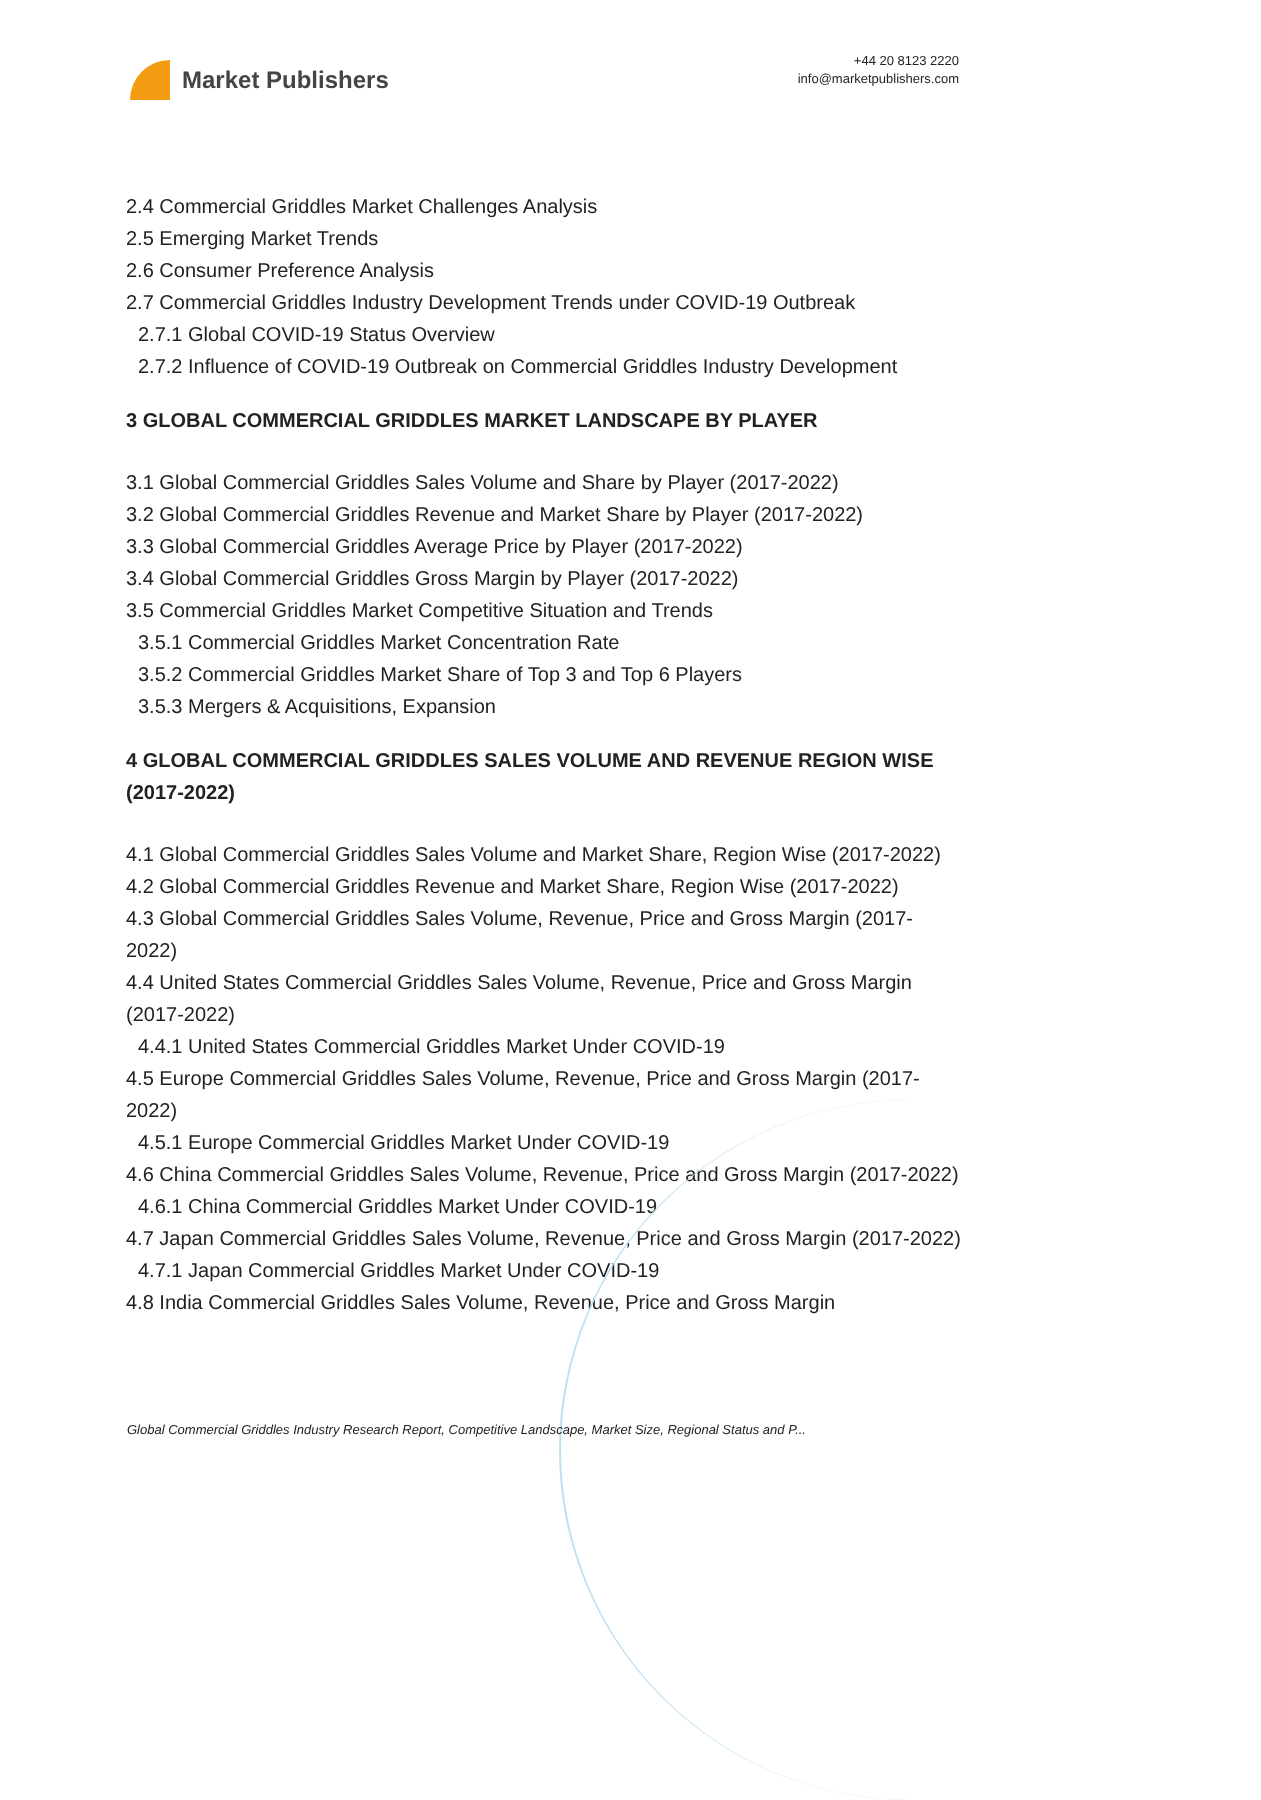Market Publishers
+44 20 8123 2220
info@marketpublishers.com
2.4 Commercial Griddles Market Challenges Analysis
2.5 Emerging Market Trends
2.6 Consumer Preference Analysis
2.7 Commercial Griddles Industry Development Trends under COVID-19 Outbreak
2.7.1 Global COVID-19 Status Overview
2.7.2 Influence of COVID-19 Outbreak on Commercial Griddles Industry Development
3 GLOBAL COMMERCIAL GRIDDLES MARKET LANDSCAPE BY PLAYER
3.1 Global Commercial Griddles Sales Volume and Share by Player (2017-2022)
3.2 Global Commercial Griddles Revenue and Market Share by Player (2017-2022)
3.3 Global Commercial Griddles Average Price by Player (2017-2022)
3.4 Global Commercial Griddles Gross Margin by Player (2017-2022)
3.5 Commercial Griddles Market Competitive Situation and Trends
3.5.1 Commercial Griddles Market Concentration Rate
3.5.2 Commercial Griddles Market Share of Top 3 and Top 6 Players
3.5.3 Mergers & Acquisitions, Expansion
4 GLOBAL COMMERCIAL GRIDDLES SALES VOLUME AND REVENUE REGION WISE (2017-2022)
4.1 Global Commercial Griddles Sales Volume and Market Share, Region Wise (2017-2022)
4.2 Global Commercial Griddles Revenue and Market Share, Region Wise (2017-2022)
4.3 Global Commercial Griddles Sales Volume, Revenue, Price and Gross Margin (2017-2022)
4.4 United States Commercial Griddles Sales Volume, Revenue, Price and Gross Margin (2017-2022)
4.4.1 United States Commercial Griddles Market Under COVID-19
4.5 Europe Commercial Griddles Sales Volume, Revenue, Price and Gross Margin (2017-2022)
4.5.1 Europe Commercial Griddles Market Under COVID-19
4.6 China Commercial Griddles Sales Volume, Revenue, Price and Gross Margin (2017-2022)
4.6.1 China Commercial Griddles Market Under COVID-19
4.7 Japan Commercial Griddles Sales Volume, Revenue, Price and Gross Margin (2017-2022)
4.7.1 Japan Commercial Griddles Market Under COVID-19
4.8 India Commercial Griddles Sales Volume, Revenue, Price and Gross Margin
Global Commercial Griddles Industry Research Report, Competitive Landscape, Market Size, Regional Status and P...